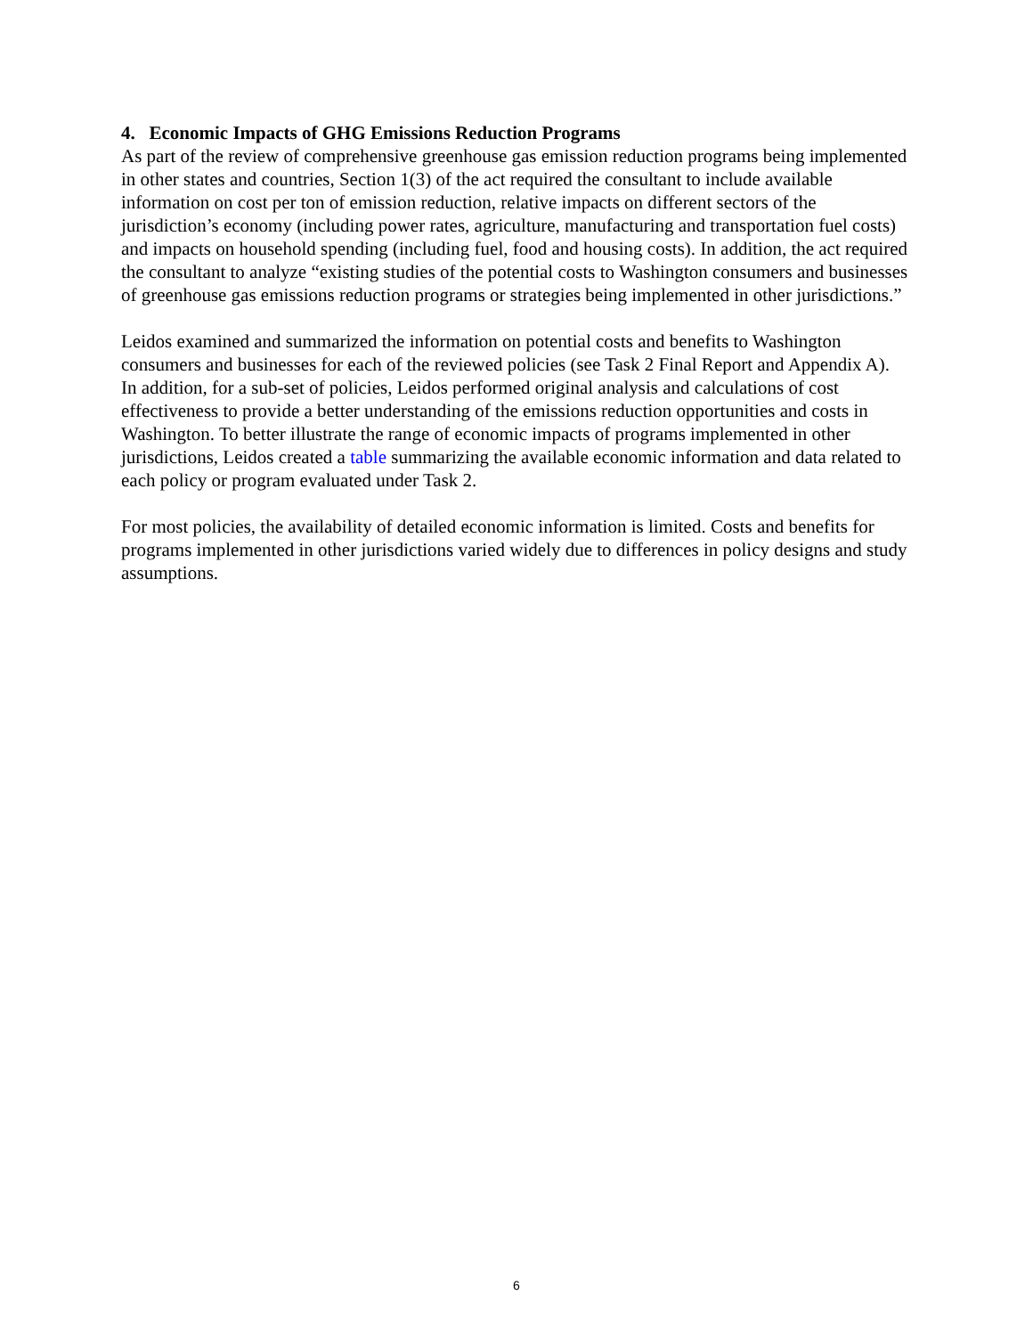4. Economic Impacts of GHG Emissions Reduction Programs
As part of the review of comprehensive greenhouse gas emission reduction programs being implemented in other states and countries, Section 1(3) of the act required the consultant to include available information on cost per ton of emission reduction, relative impacts on different sectors of the jurisdiction’s economy (including power rates, agriculture, manufacturing and transportation fuel costs) and impacts on household spending (including fuel, food and housing costs). In addition, the act required the consultant to analyze “existing studies of the potential costs to Washington consumers and businesses of greenhouse gas emissions reduction programs or strategies being implemented in other jurisdictions.”
Leidos examined and summarized the information on potential costs and benefits to Washington consumers and businesses for each of the reviewed policies (see Task 2 Final Report and Appendix A). In addition, for a sub-set of policies, Leidos performed original analysis and calculations of cost effectiveness to provide a better understanding of the emissions reduction opportunities and costs in Washington. To better illustrate the range of economic impacts of programs implemented in other jurisdictions, Leidos created a table summarizing the available economic information and data related to each policy or program evaluated under Task 2.
For most policies, the availability of detailed economic information is limited. Costs and benefits for programs implemented in other jurisdictions varied widely due to differences in policy designs and study assumptions.
6